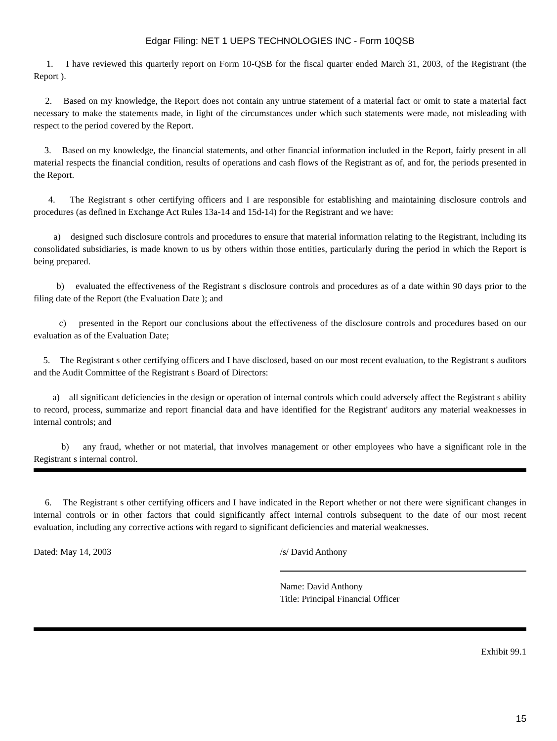Edgar Filing: NET 1 UEPS TECHNOLOGIES INC - Form 10QSB
1. I have reviewed this quarterly report on Form 10-QSB for the fiscal quarter ended March 31, 2003, of the Registrant (the Report ).
2. Based on my knowledge, the Report does not contain any untrue statement of a material fact or omit to state a material fact necessary to make the statements made, in light of the circumstances under which such statements were made, not misleading with respect to the period covered by the Report.
3. Based on my knowledge, the financial statements, and other financial information included in the Report, fairly present in all material respects the financial condition, results of operations and cash flows of the Registrant as of, and for, the periods presented in the Report.
4. The Registrant s other certifying officers and I are responsible for establishing and maintaining disclosure controls and procedures (as defined in Exchange Act Rules 13a-14 and 15d-14) for the Registrant and we have:
a) designed such disclosure controls and procedures to ensure that material information relating to the Registrant, including its consolidated subsidiaries, is made known to us by others within those entities, particularly during the period in which the Report is being prepared.
b) evaluated the effectiveness of the Registrant s disclosure controls and procedures as of a date within 90 days prior to the filing date of the Report (the Evaluation Date ); and
c) presented in the Report our conclusions about the effectiveness of the disclosure controls and procedures based on our evaluation as of the Evaluation Date;
5. The Registrant s other certifying officers and I have disclosed, based on our most recent evaluation, to the Registrant s auditors and the Audit Committee of the Registrant s Board of Directors:
a) all significant deficiencies in the design or operation of internal controls which could adversely affect the Registrant s ability to record, process, summarize and report financial data and have identified for the Registrant' auditors any material weaknesses in internal controls; and
b) any fraud, whether or not material, that involves management or other employees who have a significant role in the Registrant s internal control.
6. The Registrant s other certifying officers and I have indicated in the Report whether or not there were significant changes in internal controls or in other factors that could significantly affect internal controls subsequent to the date of our most recent evaluation, including any corrective actions with regard to significant deficiencies and material weaknesses.
Dated: May 14, 2003 /s/ David Anthony
Name: David Anthony
Title: Principal Financial Officer
Exhibit 99.1
15